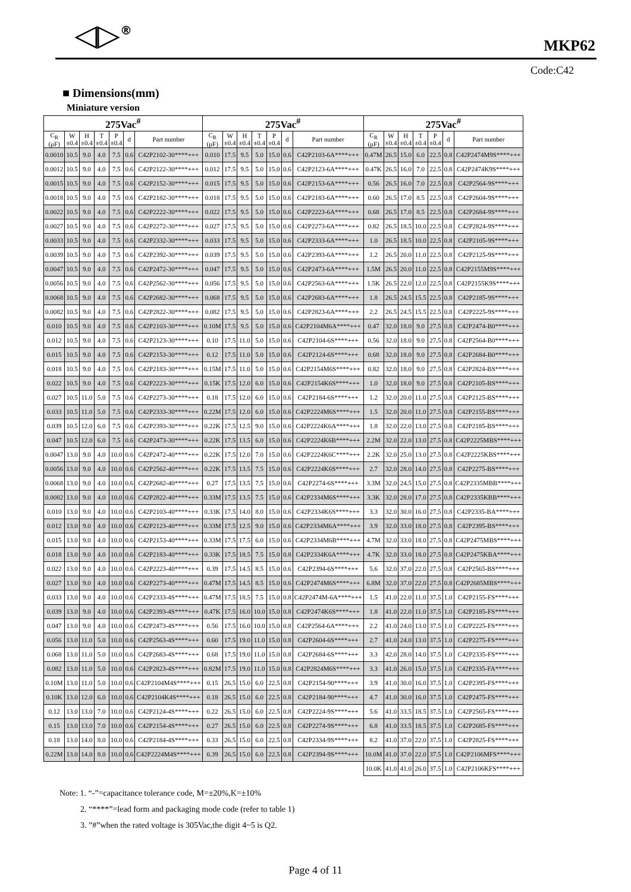◁▷<sup>®</sup> MKP62
Code:C42
■ Dimensions(mm)
Miniature version
| 275Vac<sup>#</sup> | | | | | | | 275Vac<sup>#</sup> | | | | | | | 275Vac<sup>#</sup> | | | | | | |
| --- | --- | --- | --- | --- | --- | --- | --- | --- | --- | --- | --- | --- | --- | --- | --- | --- | --- | --- | --- | --- |
| C<sub>R</sub> (μF) | W ±0.4 | H ±0.4 | T ±0.4 | P ±0.4 | d | Part number | C<sub>R</sub> (μF) | W ±0.4 | H ±0.4 | T ±0.4 | P ±0.4 | d | Part number | C<sub>R</sub> (μF) | W ±0.4 | H ±0.4 | T ±0.4 | P ±0.4 | d | Part number |
| 0.0010 | 10.5 | 9.0 | 4.0 | 7.5 | 0.6 | C42P2102-30****+++ | 0.010 | 17.5 | 9.5 | 5.0 | 15.0 | 0.6 | C42P2103-6A****+++ | 0.47M | 26.5 | 15.0 | 6.0 | 22.5 | 0.8 | C42P2474M9S****+++ |
| 0.0012 | 10.5 | 9.0 | 4.0 | 7.5 | 0.6 | C42P2122-30****+++ | 0.012 | 17.5 | 9.5 | 5.0 | 15.0 | 0.6 | C42P2123-6A****+++ | 0.47K | 26.5 | 16.0 | 7.0 | 22.5 | 0.8 | C42P2474K9S****+++ |
| 0.0015 | 10.5 | 9.0 | 4.0 | 7.5 | 0.6 | C42P2152-30****+++ | 0.015 | 17.5 | 9.5 | 5.0 | 15.0 | 0.6 | C42P2153-6A****+++ | 0.56 | 26.5 | 16.0 | 7.0 | 22.5 | 0.8 | C42P2564-9S****+++ |
| 0.0018 | 10.5 | 9.0 | 4.0 | 7.5 | 0.6 | C42P2182-30****+++ | 0.018 | 17.5 | 9.5 | 5.0 | 15.0 | 0.6 | C42P2183-6A****+++ | 0.60 | 26.5 | 17.0 | 8.5 | 22.5 | 0.8 | C42P2604-9S****+++ |
| 0.0022 | 10.5 | 9.0 | 4.0 | 7.5 | 0.6 | C42P2222-30****+++ | 0.022 | 17.5 | 9.5 | 5.0 | 15.0 | 0.6 | C42P2223-6A****+++ | 0.68 | 26.5 | 17.0 | 8.5 | 22.5 | 0.8 | C42P2684-9S****+++ |
| 0.0027 | 10.5 | 9.0 | 4.0 | 7.5 | 0.6 | C42P2272-30****+++ | 0.027 | 17.5 | 9.5 | 5.0 | 15.0 | 0.6 | C42P2273-6A****+++ | 0.82 | 26.5 | 18.5 | 10.0 | 22.5 | 0.8 | C42P2824-9S****+++ |
| 0.0033 | 10.5 | 9.0 | 4.0 | 7.5 | 0.6 | C42P2332-30****+++ | 0.033 | 17.5 | 9.5 | 5.0 | 15.0 | 0.6 | C42P2333-6A****+++ | 1.0 | 26.5 | 18.5 | 10.0 | 22.5 | 0.8 | C42P2105-9S****+++ |
| 0.0039 | 10.5 | 9.0 | 4.0 | 7.5 | 0.6 | C42P2392-30****+++ | 0.039 | 17.5 | 9.5 | 5.0 | 15.0 | 0.6 | C42P2393-6A****+++ | 1.2 | 26.5 | 20.0 | 11.0 | 22.5 | 0.8 | C42P2125-9S****+++ |
| 0.0047 | 10.5 | 9.0 | 4.0 | 7.5 | 0.6 | C42P2472-30****+++ | 0.047 | 17.5 | 9.5 | 5.0 | 15.0 | 0.6 | C42P2473-6A****+++ | 1.5M | 26.5 | 20.0 | 11.0 | 22.5 | 0.8 | C42P2155M9S****+++ |
| 0.0056 | 10.5 | 9.0 | 4.0 | 7.5 | 0.6 | C42P2562-30****+++ | 0.056 | 17.5 | 9.5 | 5.0 | 15.0 | 0.6 | C42P2563-6A****+++ | 1.5K | 26.5 | 22.0 | 12.0 | 22.5 | 0.8 | C42P2155K9S****+++ |
| 0.0068 | 10.5 | 9.0 | 4.0 | 7.5 | 0.6 | C42P2682-30****+++ | 0.068 | 17.5 | 9.5 | 5.0 | 15.0 | 0.6 | C42P2683-6A****+++ | 1.8 | 26.5 | 24.5 | 15.5 | 22.5 | 0.8 | C42P2185-9S****+++ |
| 0.0082 | 10.5 | 9.0 | 4.0 | 7.5 | 0.6 | C42P2822-30****+++ | 0.082 | 17.5 | 9.5 | 5.0 | 15.0 | 0.6 | C42P2823-6A****+++ | 2.2 | 26.5 | 24.5 | 15.5 | 22.5 | 0.8 | C42P2225-9S****+++ |
| 0.010 | 10.5 | 9.0 | 4.0 | 7.5 | 0.6 | C42P2103-30****+++ | 0.10M | 17.5 | 9.5 | 5.0 | 15.0 | 0.6 | C42P2104M6A****+++ | 0.47 | 32.0 | 18.0 | 9.0 | 27.5 | 0.8 | C42P2474-B0****+++ |
| 0.012 | 10.5 | 9.0 | 4.0 | 7.5 | 0.6 | C42P2123-30****+++ | 0.10 | 17.5 | 11.0 | 5.0 | 15.0 | 0.6 | C42P2104-6S****+++ | 0.56 | 32.0 | 18.0 | 9.0 | 27.5 | 0.8 | C42P2564-B0****+++ |
| 0.015 | 10.5 | 9.0 | 4.0 | 7.5 | 0.6 | C42P2153-30****+++ | 0.12 | 17.5 | 11.0 | 5.0 | 15.0 | 0.6 | C42P2124-6S****+++ | 0.68 | 32.0 | 18.0 | 9.0 | 27.5 | 0.8 | C42P2684-B0****+++ |
| 0.018 | 10.5 | 9.0 | 4.0 | 7.5 | 0.6 | C42P2183-30****+++ | 0.15M | 17.5 | 11.0 | 5.0 | 15.0 | 0.6 | C42P2154M6S****+++ | 0.82 | 32.0 | 18.0 | 9.0 | 27.5 | 0.8 | C42P2824-BS****+++ |
| 0.022 | 10.5 | 9.0 | 4.0 | 7.5 | 0.6 | C42P2223-30****+++ | 0.15K | 17.5 | 12.0 | 6.0 | 15.0 | 0.6 | C42P2154K6S****+++ | 1.0 | 32.0 | 18.0 | 9.0 | 27.5 | 0.8 | C42P2105-BS****+++ |
| 0.027 | 10.5 | 11.0 | 5.0 | 7.5 | 0.6 | C42P2273-30****+++ | 0.18 | 17.5 | 12.0 | 6.0 | 15.0 | 0.6 | C42P2184-6S****+++ | 1.2 | 32.0 | 20.0 | 11.0 | 27.5 | 0.8 | C42P2125-BS****+++ |
| 0.033 | 10.5 | 11.0 | 5.0 | 7.5 | 0.6 | C42P2333-30****+++ | 0.22M | 17.5 | 12.0 | 6.0 | 15.0 | 0.6 | C42P2224M6S****+++ | 1.5 | 32.0 | 20.0 | 11.0 | 27.5 | 0.8 | C42P2155-BS****+++ |
| 0.039 | 10.5 | 12.0 | 6.0 | 7.5 | 0.6 | C42P2393-30****+++ | 0.22K | 17.5 | 12.5 | 9.0 | 15.0 | 0.6 | C42P2224K6A****+++ | 1.8 | 32.0 | 22.0 | 13.0 | 27.5 | 0.8 | C42P2185-BS****+++ |
| 0.047 | 10.5 | 12.0 | 6.0 | 7.5 | 0.6 | C42P2473-30****+++ | 0.22K | 17.5 | 13.5 | 6.0 | 15.0 | 0.6 | C42P2224K6B****+++ | 2.2M | 32.0 | 22.0 | 13.0 | 27.5 | 0.8 | C42P2225MBS****+++ |
| 0.0047 | 13.0 | 9.0 | 4.0 | 10.0 | 0.6 | C42P2472-40****+++ | 0.22K | 17.5 | 12.0 | 7.0 | 15.0 | 0.6 | C42P2224K6C****+++ | 2.2K | 32.0 | 25.0 | 13.0 | 27.5 | 0.8 | C42P2225KBS****+++ |
| 0.0056 | 13.0 | 9.0 | 4.0 | 10.0 | 0.6 | C42P2562-40****+++ | 0.22K | 17.5 | 13.5 | 7.5 | 15.0 | 0.6 | C42P2224K6S****+++ | 2.7 | 32.0 | 28.0 | 14.0 | 27.5 | 0.8 | C42P2275-BS****+++ |
| 0.0068 | 13.0 | 9.0 | 4.0 | 10.0 | 0.6 | C42P2682-40****+++ | 0.27 | 17.5 | 13.5 | 7.5 | 15.0 | 0.6 | C42P2274-6S****+++ | 3.3M | 32.0 | 24.5 | 15.0 | 27.5 | 0.8 | C42P2335MBB****+++ |
| 0.0082 | 13.0 | 9.0 | 4.0 | 10.0 | 0.6 | C42P2822-40****+++ | 0.33M | 17.5 | 13.5 | 7.5 | 15.0 | 0.6 | C42P2334M6S****+++ | 3.3K | 32.0 | 28.0 | 17.0 | 27.5 | 0.8 | C42P2335KBB****+++ |
| 0.010 | 13.0 | 9.0 | 4.0 | 10.0 | 0.6 | C42P2103-40****+++ | 0.33K | 17.5 | 14.0 | 8.0 | 15.0 | 0.6 | C42P2334K6S****+++ | 3.3 | 32.0 | 30.0 | 16.0 | 27.5 | 0.8 | C42P2335-BA****+++ |
| 0.012 | 13.0 | 9.0 | 4.0 | 10.0 | 0.6 | C42P2123-40****+++ | 0.33M | 17.5 | 12.5 | 9.0 | 15.0 | 0.6 | C42P2334M6A****+++ | 3.9 | 32.0 | 33.0 | 18.0 | 27.5 | 0.8 | C42P2395-BS****+++ |
| 0.015 | 13.0 | 9.0 | 4.0 | 10.0 | 0.6 | C42P2153-40****+++ | 0.33M | 17.5 | 17.5 | 6.0 | 15.0 | 0.6 | C42P2334M6B****+++ | 4.7M | 32.0 | 33.0 | 18.0 | 27.5 | 0.8 | C42P2475MBS****+++ |
| 0.018 | 13.0 | 9.0 | 4.0 | 10.0 | 0.6 | C42P2183-40****+++ | 0.33K | 17.5 | 18.5 | 7.5 | 15.0 | 0.8 | C42P2334K6A****+++ | 4.7K | 32.0 | 33.0 | 18.0 | 27.5 | 0.8 | C42P2475KBA****+++ |
| 0.022 | 13.0 | 9.0 | 4.0 | 10.0 | 0.6 | C42P2223-40****+++ | 0.39 | 17.5 | 14.5 | 8.5 | 15.0 | 0.6 | C42P2394-6S****+++ | 5.6 | 32.0 | 37.0 | 22.0 | 27.5 | 0.8 | C42P2565-BS****+++ |
| 0.027 | 13.0 | 9.0 | 4.0 | 10.0 | 0.6 | C42P2273-40****+++ | 0.47M | 17.5 | 14.5 | 8.5 | 15.0 | 0.6 | C42P2474M6S****+++ | 6.8M | 32.0 | 37.0 | 22.0 | 27.5 | 0.8 | C42P2685MBS****+++ |
| 0.033 | 13.0 | 9.0 | 4.0 | 10.0 | 0.6 | C42P2333-4S****+++ | 0.47M | 17.5 | 18.5 | 7.5 | 15.0 | 0.8 | C42P2474M-6A****+++ | 1.5 | 41.0 | 22.0 | 11.0 | 37.5 | 1.0 | C42P2155-FS****+++ |
| 0.039 | 13.0 | 9.0 | 4.0 | 10.0 | 0.6 | C42P2393-4S****+++ | 0.47K | 17.5 | 16.0 | 10.0 | 15.0 | 0.8 | C42P2474K6S****+++ | 1.8 | 41.0 | 22.0 | 11.0 | 37.5 | 1.0 | C42P2185-FS****+++ |
| 0.047 | 13.0 | 9.0 | 4.0 | 10.0 | 0.6 | C42P2473-4S****+++ | 0.56 | 17.5 | 16.0 | 10.0 | 15.0 | 0.8 | C42P2564-6A****+++ | 2.2 | 41.0 | 24.0 | 13.0 | 37.5 | 1.0 | C42P2225-FS****+++ |
| 0.056 | 13.0 | 11.0 | 5.0 | 10.0 | 0.6 | C42P2563-4S****+++ | 0.60 | 17.5 | 19.0 | 11.0 | 15.0 | 0.8 | C42P2604-6S****+++ | 2.7 | 41.0 | 24.0 | 13.0 | 37.5 | 1.0 | C42P2275-FS****+++ |
| 0.068 | 13.0 | 11.0 | 5.0 | 10.0 | 0.6 | C42P2683-4S****+++ | 0.68 | 17.5 | 19.0 | 11.0 | 15.0 | 0.8 | C42P2684-6S****+++ | 3.3 | 42.0 | 28.0 | 14.0 | 37.5 | 1.0 | C42P2335-FS****+++ |
| 0.082 | 13.0 | 11.0 | 5.0 | 10.0 | 0.6 | C42P2823-4S****+++ | 0.82M | 17.5 | 19.0 | 11.0 | 15.0 | 0.8 | C42P2824M6S****+++ | 3.3 | 41.0 | 26.0 | 15.0 | 37.5 | 1.0 | C42P2335-FA****+++ |
| 0.10M | 13.0 | 11.0 | 5.0 | 10.0 | 0.6 | C42P2104M4S****+++ | 0.15 | 26.5 | 15.0 | 6.0 | 22.5 | 0.8 | C42P2154-90****+++ | 3.9 | 41.0 | 30.0 | 16.0 | 37.5 | 1.0 | C42P2395-FS****+++ |
| 0.10K | 13.0 | 12.0 | 6.0 | 10.0 | 0.6 | C42P2104K4S****+++ | 0.18 | 26.5 | 15.0 | 6.0 | 22.5 | 0.8 | C42P2184-90****+++ | 4.7 | 41.0 | 30.0 | 16.0 | 37.5 | 1.0 | C42P2475-FS****+++ |
| 0.12 | 13.0 | 13.0 | 7.0 | 10.0 | 0.6 | C42P2124-4S****+++ | 0.22 | 26.5 | 15.0 | 6.0 | 22.5 | 0.8 | C42P2224-9S****+++ | 5.6 | 41.0 | 33.5 | 18.5 | 37.5 | 1.0 | C42P2565-FS****+++ |
| 0.15 | 13.0 | 13.0 | 7.0 | 10.0 | 0.6 | C42P2154-4S****+++ | 0.27 | 26.5 | 15.0 | 6.0 | 22.5 | 0.8 | C42P2274-9S****+++ | 6.8 | 41.0 | 33.5 | 18.5 | 37.5 | 1.0 | C42P2685-FS****+++ |
| 0.18 | 13.0 | 14.0 | 8.0 | 10.0 | 0.6 | C42P2184-4S****+++ | 0.33 | 26.5 | 15.0 | 6.0 | 22.5 | 0.8 | C42P2334-9S****+++ | 8.2 | 41.0 | 37.0 | 22.0 | 37.5 | 1.0 | C42P2825-FS****+++ |
| 0.22M | 13.0 | 14.0 | 8.0 | 10.0 | 0.6 | C42P2224M4S****+++ | 0.39 | 26.5 | 15.0 | 6.0 | 22.5 | 0.8 | C42P2394-9S****+++ | 10.0M | 41.0 | 37.0 | 22.0 | 37.5 | 1.0 | C42P2106MFS****+++ |
| | | | | | | | | | | | | | | 10.0K | 41.0 | 41.0 | 26.0 | 37.5 | 1.0 | C42P2106KFS****+++ |
Note: 1. “-”=capacitance tolerance code, M=±20%,K=±10%
2. “****”=lead form and packaging mode code (refer to table 1)
3. ”#”when the rated voltage is 305Vac,the digit 4~5 is Q2.
Page 4 of 11